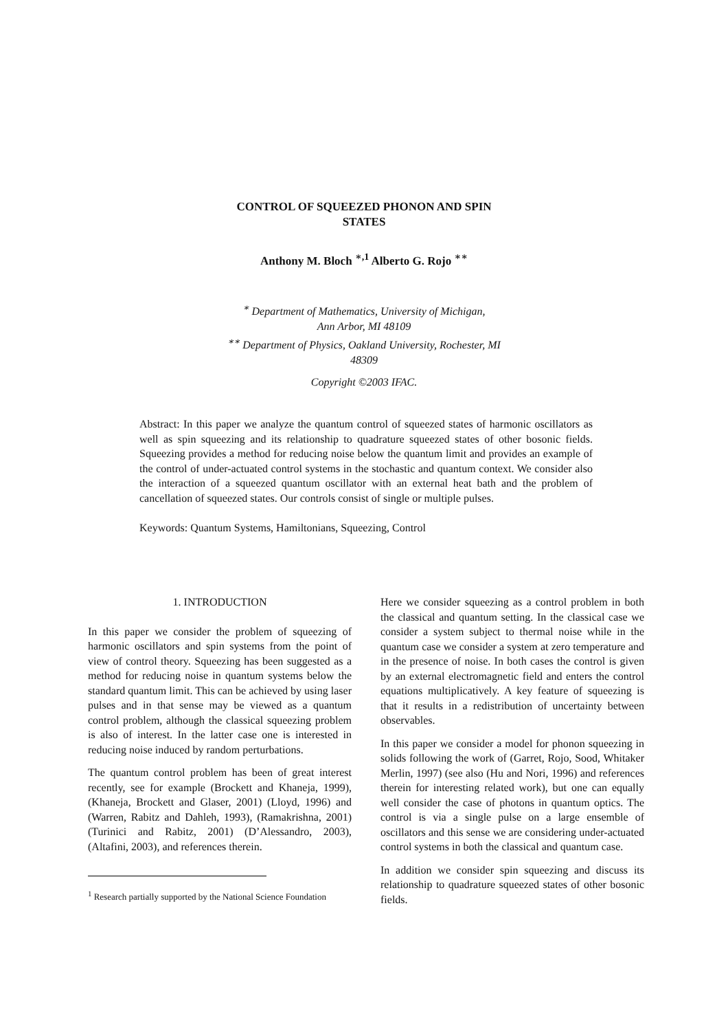CONTROL OF SQUEEZED PHONON AND SPIN
STATES
Anthony M. Bloch <sup>∗,1</sup> Alberto G. Rojo <sup>∗∗</sup>
<sup>∗</sup> Department of Mathematics, University of Michigan,
Ann Arbor, MI 48109
<sup>∗∗</sup> Department of Physics, Oakland University, Rochester, MI
48309
Copyright ©2003 IFAC.
Abstract: In this paper we analyze the quantum control of squeezed states of harmonic oscillators as well as spin squeezing and its relationship to quadrature squeezed states of other bosonic fields. Squeezing provides a method for reducing noise below the quantum limit and provides an example of the control of under-actuated control systems in the stochastic and quantum context. We consider also the interaction of a squeezed quantum oscillator with an external heat bath and the problem of cancellation of squeezed states. Our controls consist of single or multiple pulses.
Keywords: Quantum Systems, Hamiltonians, Squeezing, Control
1. INTRODUCTION
In this paper we consider the problem of squeezing of harmonic oscillators and spin systems from the point of view of control theory. Squeezing has been suggested as a method for reducing noise in quantum systems below the standard quantum limit. This can be achieved by using laser pulses and in that sense may be viewed as a quantum control problem, although the classical squeezing problem is also of interest. In the latter case one is interested in reducing noise induced by random perturbations.
The quantum control problem has been of great interest recently, see for example (Brockett and Khaneja, 1999), (Khaneja, Brockett and Glaser, 2001) (Lloyd, 1996) and (Warren, Rabitz and Dahleh, 1993), (Ramakrishna, 2001) (Turinici and Rabitz, 2001) (D’Alessandro, 2003), (Altafini, 2003), and references therein.
<sup>1</sup> Research partially supported by the National Science Foundation
Here we consider squeezing as a control problem in both the classical and quantum setting. In the classical case we consider a system subject to thermal noise while in the quantum case we consider a system at zero temperature and in the presence of noise. In both cases the control is given by an external electromagnetic field and enters the control equations multiplicatively. A key feature of squeezing is that it results in a redistribution of uncertainty between observables.
In this paper we consider a model for phonon squeezing in solids following the work of (Garret, Rojo, Sood, Whitaker Merlin, 1997) (see also (Hu and Nori, 1996) and references therein for interesting related work), but one can equally well consider the case of photons in quantum optics. The control is via a single pulse on a large ensemble of oscillators and this sense we are considering under-actuated control systems in both the classical and quantum case.
In addition we consider spin squeezing and discuss its relationship to quadrature squeezed states of other bosonic fields.